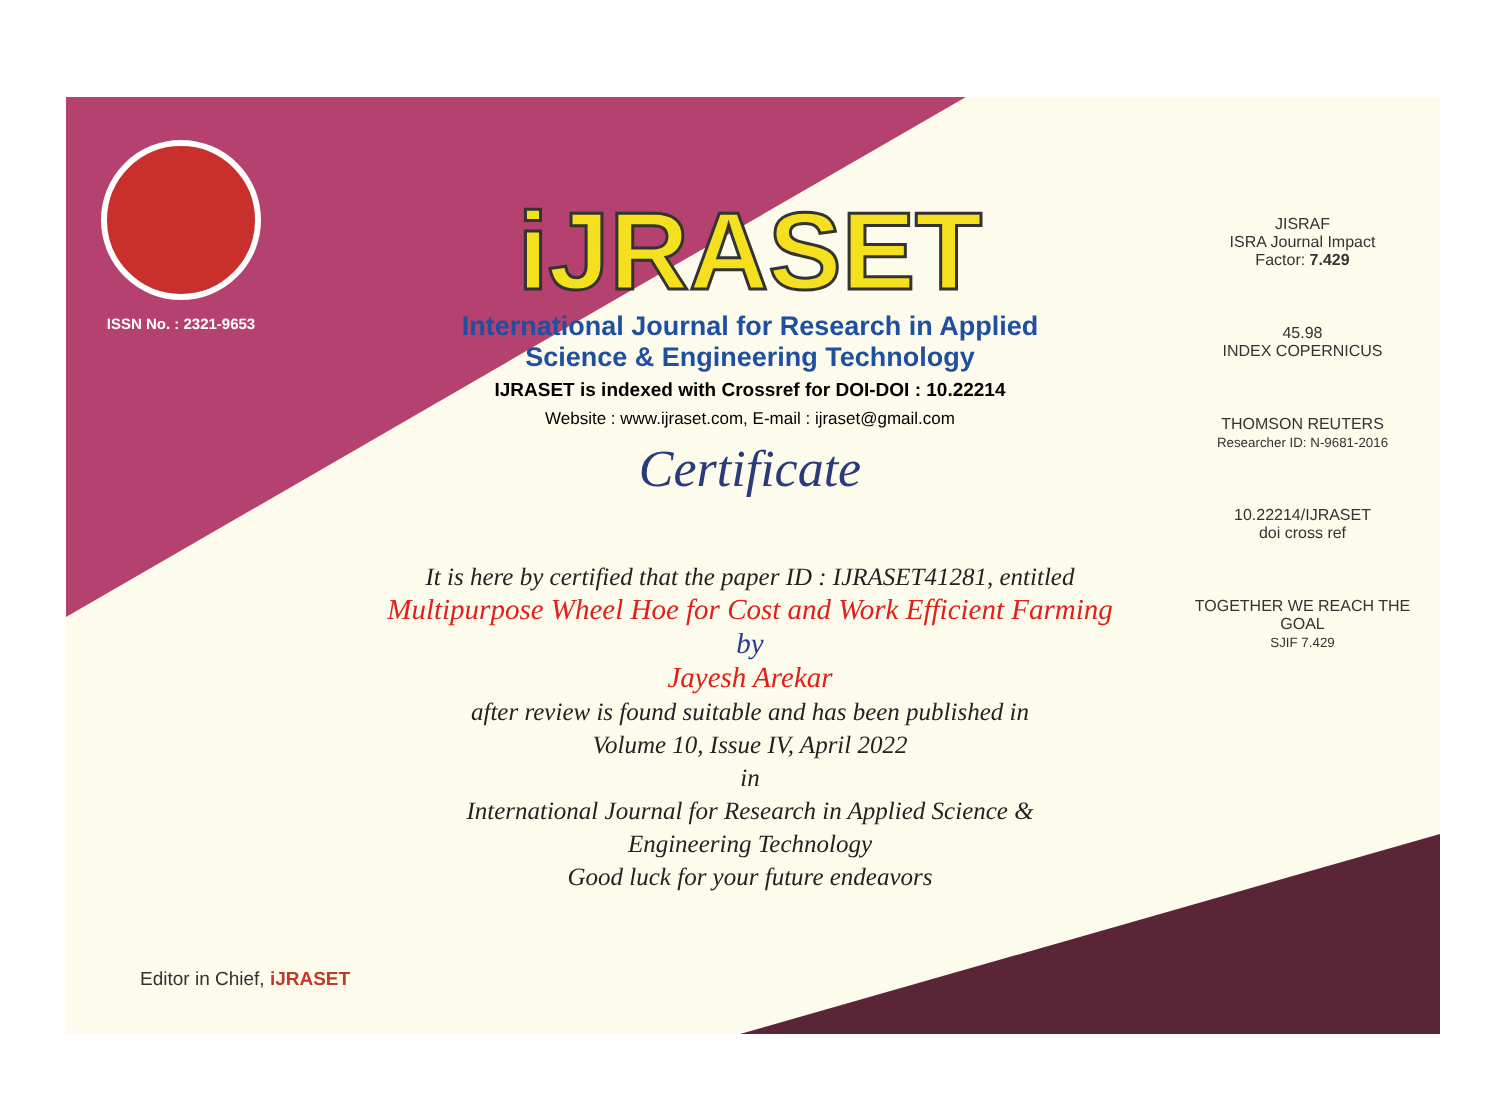ISSN No. : 2321-9653
iJRASET
International Journal for Research in Applied
Science & Engineering Technology
IJRASET is indexed with Crossref for DOI-DOI : 10.22214
Website : www.ijraset.com, E-mail : ijraset@gmail.com
Certificate
It is here by certified that the paper ID : IJRASET41281, entitled
Multipurpose Wheel Hoe for Cost and Work Efficient Farming
by
Jayesh Arekar
after review is found suitable and has been published in
Volume 10, Issue IV, April 2022
in
International Journal for Research in Applied Science &
Engineering Technology
Good luck for your future endeavors
JISRAF
ISRA Journal Impact
Factor: 7.429
45.98
INDEX COPERNICUS
THOMSON REUTERS
Researcher ID: N-9681-2016
10.22214/IJRASET
doi cross ref
TOGETHER WE REACH THE GOAL
SJIF 7.429
Editor in Chief, iJRASET